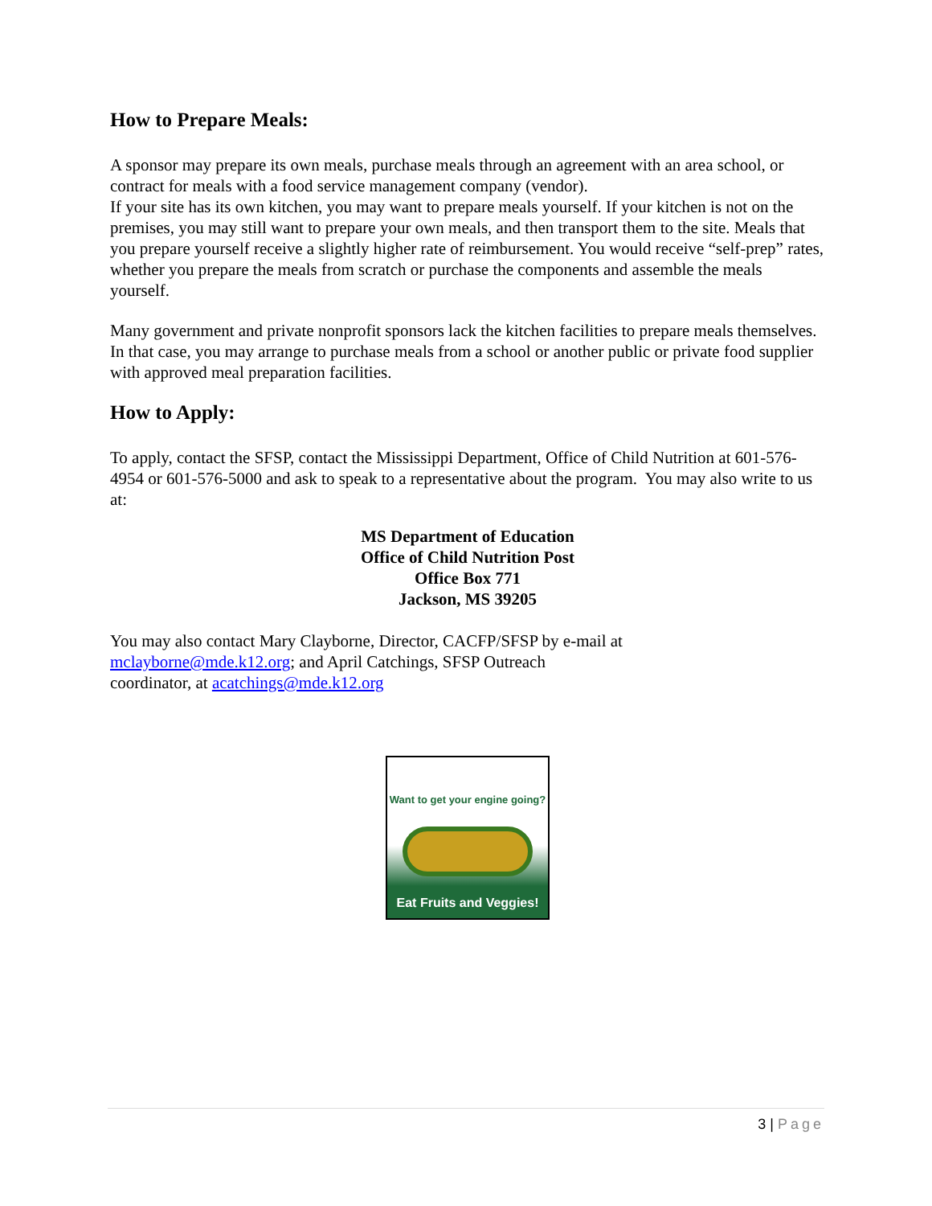How to Prepare Meals:
A sponsor may prepare its own meals, purchase meals through an agreement with an area school, or contract for meals with a food service management company (vendor).
If your site has its own kitchen, you may want to prepare meals yourself. If your kitchen is not on the premises, you may still want to prepare your own meals, and then transport them to the site. Meals that you prepare yourself receive a slightly higher rate of reimbursement. You would receive “self-prep” rates, whether you prepare the meals from scratch or purchase the components and assemble the meals yourself.
Many government and private nonprofit sponsors lack the kitchen facilities to prepare meals themselves. In that case, you may arrange to purchase meals from a school or another public or private food supplier with approved meal preparation facilities.
How to Apply:
To apply, contact the SFSP, contact the Mississippi Department, Office of Child Nutrition at 601-576-4954 or 601-576-5000 and ask to speak to a representative about the program. You may also write to us at:
MS Department of Education
Office of Child Nutrition Post
Office Box 771
Jackson, MS 39205
You may also contact Mary Clayborne, Director, CACFP/SFSP by e-mail at
mclayborne@mde.k12.org; and April Catchings, SFSP Outreach
coordinator, at acatchings@mde.k12.org
Want to get your engine going?
Eat Fruits and Veggies!
3 | Page